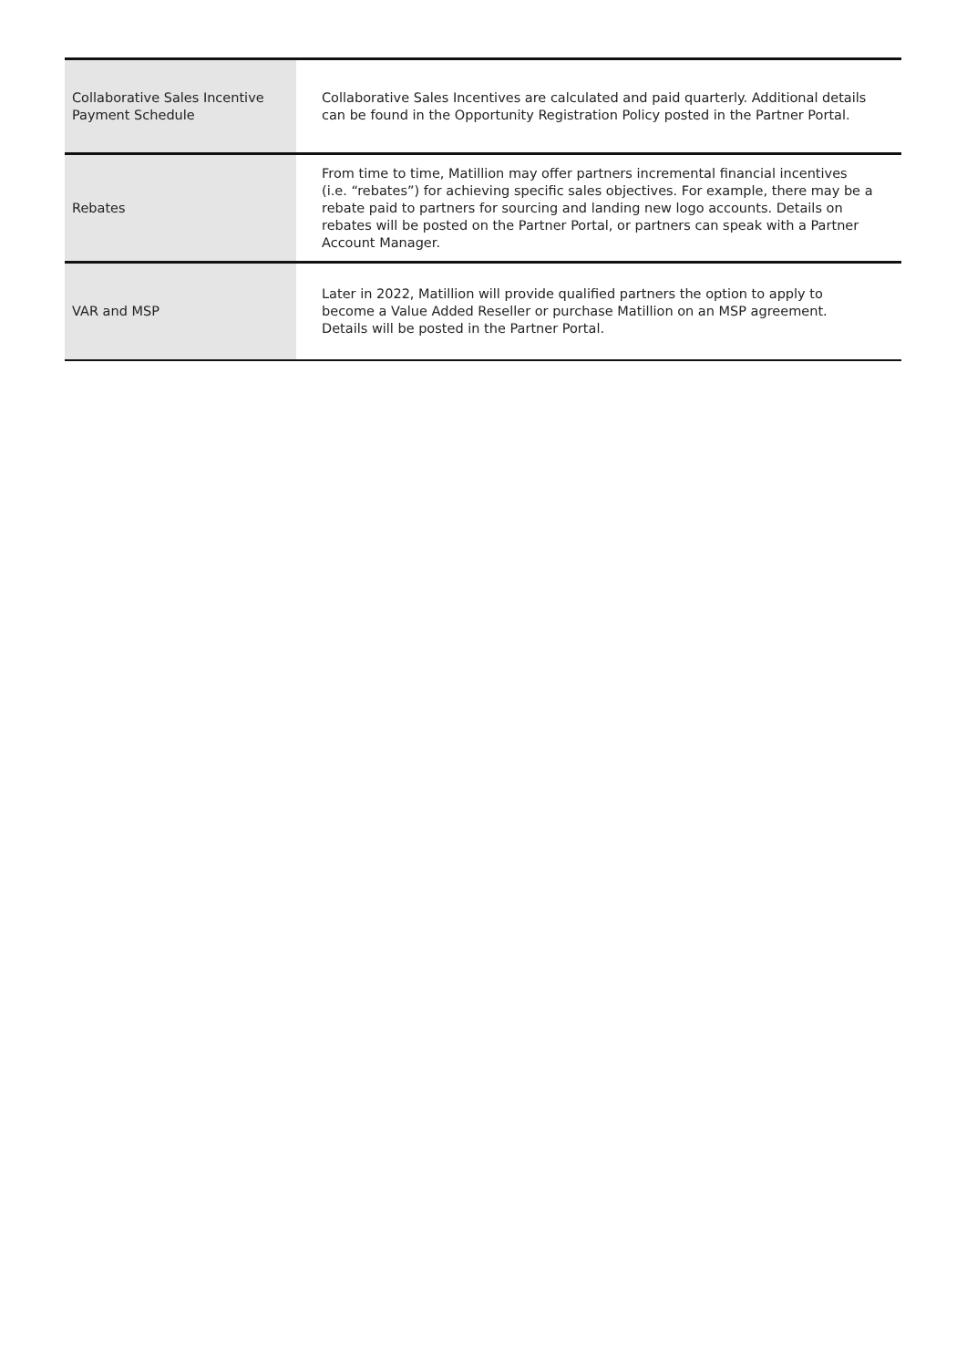| Collaborative Sales Incentive Payment Schedule | Collaborative Sales Incentives are calculated and paid quarterly. Additional details can be found in the Opportunity Registration Policy posted in the Partner Portal. |
| Rebates | From time to time, Matillion may offer partners incremental financial incentives (i.e. “rebates”) for achieving specific sales objectives. For example, there may be a rebate paid to partners for sourcing and landing new logo accounts. Details on rebates will be posted on the Partner Portal, or partners can speak with a Partner Account Manager. |
| VAR and MSP | Later in 2022, Matillion will provide qualified partners the option to apply to become a Value Added Reseller or purchase Matillion on an MSP agreement. Details will be posted in the Partner Portal. |